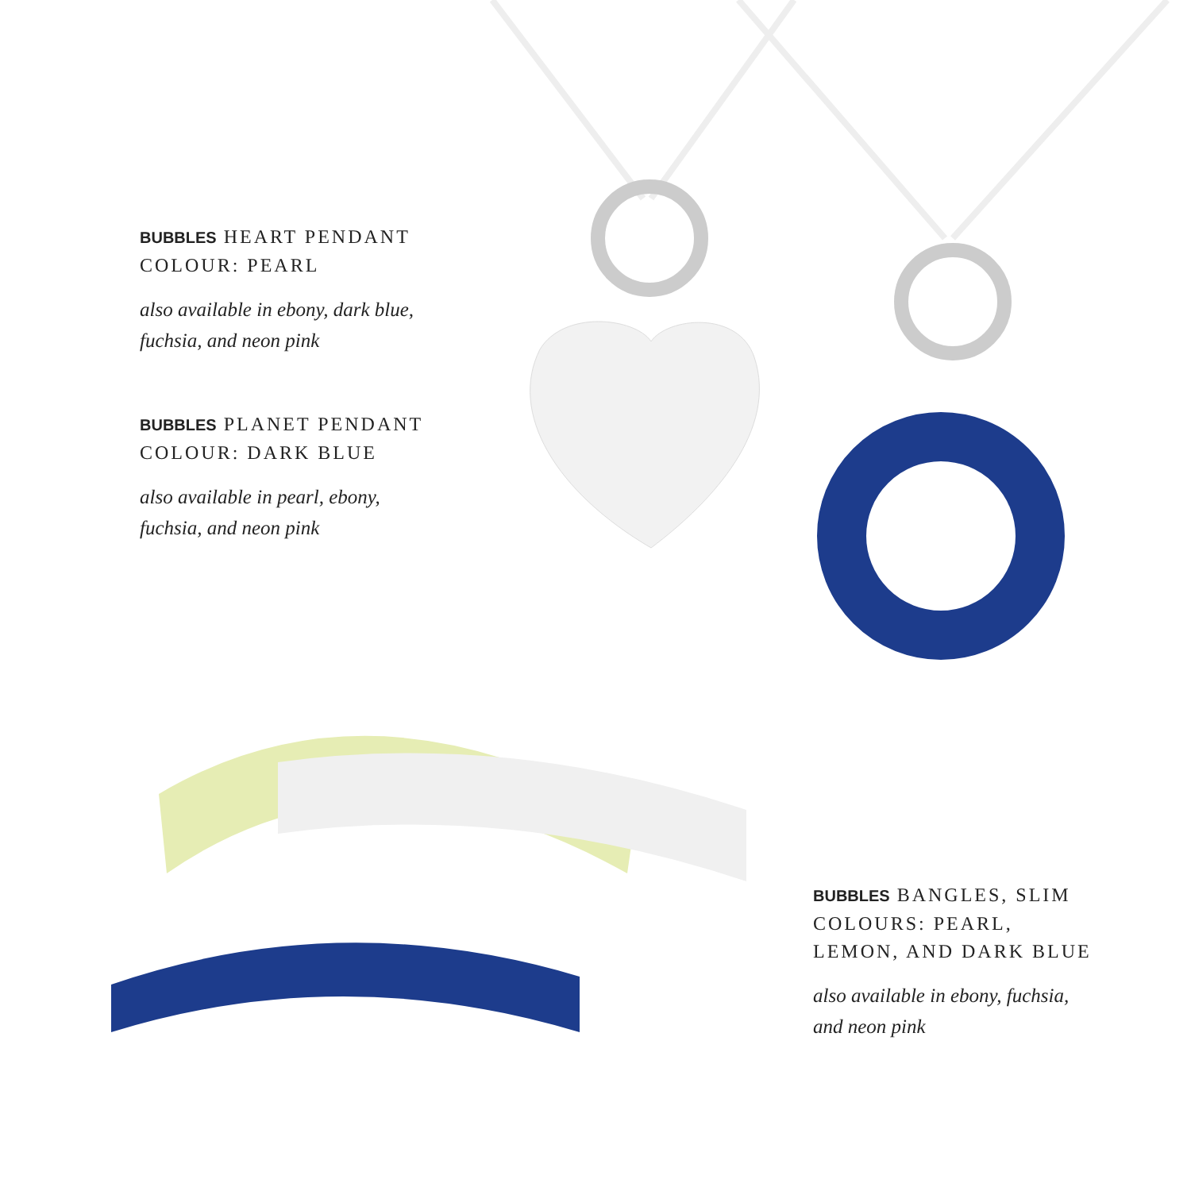BUBBLES HEART PENDANT
COLOUR: PEARL
also available in ebony, dark blue,
fuchsia, and neon pink
BUBBLES PLANET PENDANT
COLOUR: DARK BLUE
also available in pearl, ebony,
fuchsia, and neon pink
BUBBLES BANGLES, SLIM
COLOURS: PEARL,
LEMON, AND DARK BLUE
also available in ebony, fuchsia,
and neon pink